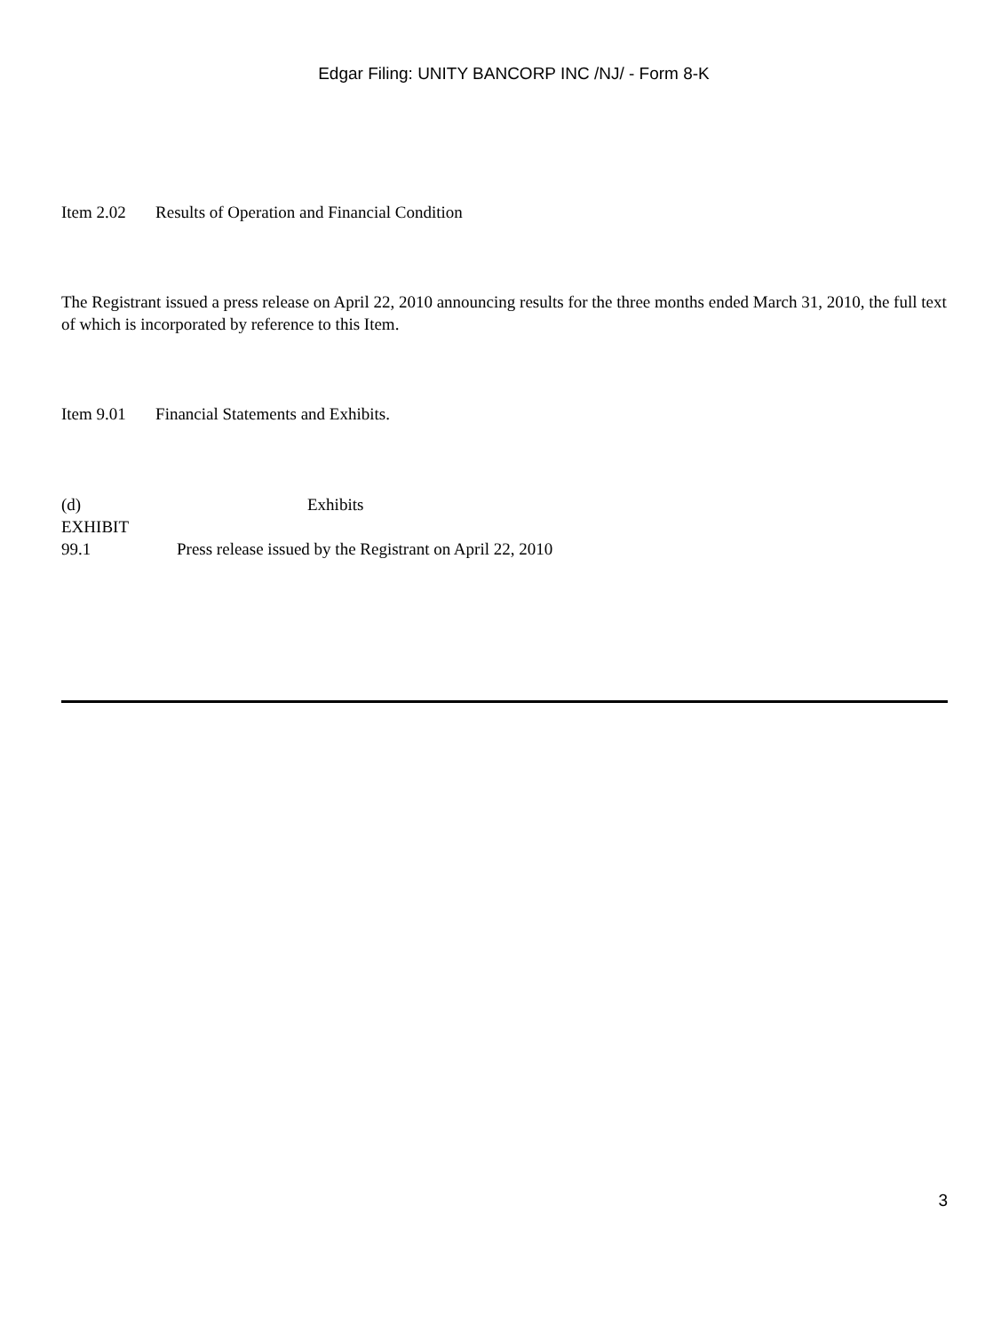Edgar Filing: UNITY BANCORP INC /NJ/ - Form 8-K
Item 2.02 Results of Operation and Financial Condition
The Registrant issued a press release on April 22, 2010 announcing results for the three months ended March 31, 2010, the full text of which is incorporated by reference to this Item.
Item 9.01 Financial Statements and Exhibits.
| (d) | Exhibits |
| EXHIBIT | |
| 99.1 | Press release issued by the Registrant on April 22, 2010 |
3